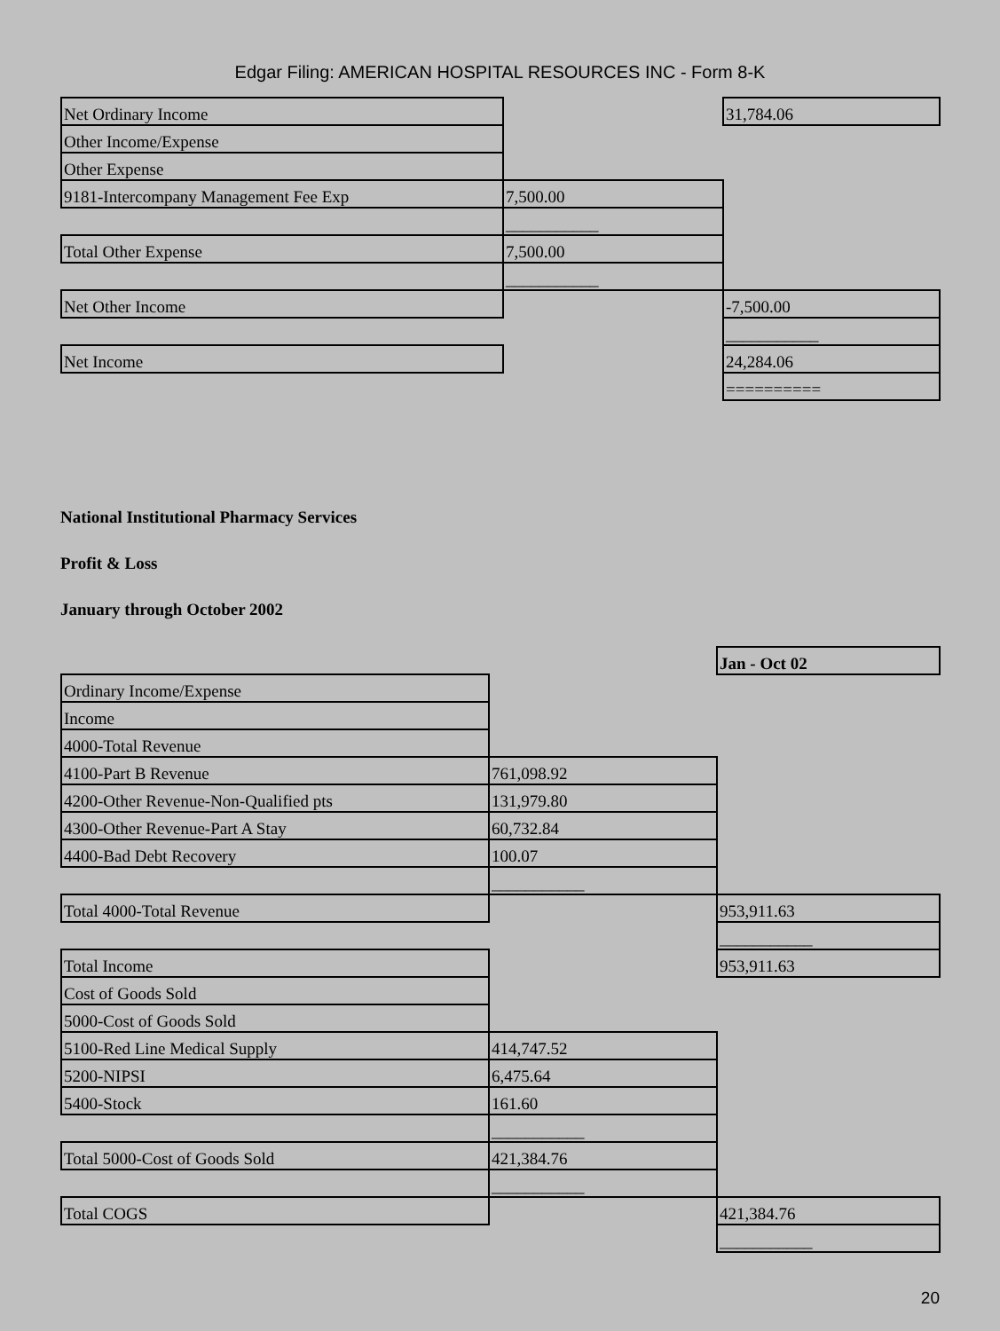Edgar Filing: AMERICAN HOSPITAL RESOURCES INC - Form 8-K
| Net Ordinary Income | | 31,784.06 |
| Other Income/Expense | | |
| Other Expense | | |
| 9181-Intercompany Management Fee Exp | 7,500.00 | |
| | ___________ | |
| Total Other Expense | 7,500.00 | |
| | ___________ | |
| Net Other Income | | -7,500.00 |
| | | ___________ |
| Net Income | | 24,284.06 |
| | | ========== |
National Institutional Pharmacy Services
Profit & Loss
January through October 2002
| | | Jan - Oct 02 |
| Ordinary Income/Expense | | |
| Income | | |
| 4000-Total Revenue | | |
| 4100-Part B Revenue | 761,098.92 | |
| 4200-Other Revenue-Non-Qualified pts | 131,979.80 | |
| 4300-Other Revenue-Part A Stay | 60,732.84 | |
| 4400-Bad Debt Recovery | 100.07 | |
| | ___________ | |
| Total 4000-Total Revenue | | 953,911.63 |
| | | ___________ |
| Total Income | | 953,911.63 |
| Cost of Goods Sold | | |
| 5000-Cost of Goods Sold | | |
| 5100-Red Line Medical Supply | 414,747.52 | |
| 5200-NIPSI | 6,475.64 | |
| 5400-Stock | 161.60 | |
| | ___________ | |
| Total 5000-Cost of Goods Sold | 421,384.76 | |
| | ___________ | |
| Total COGS | | 421,384.76 |
| | | ___________ |
20